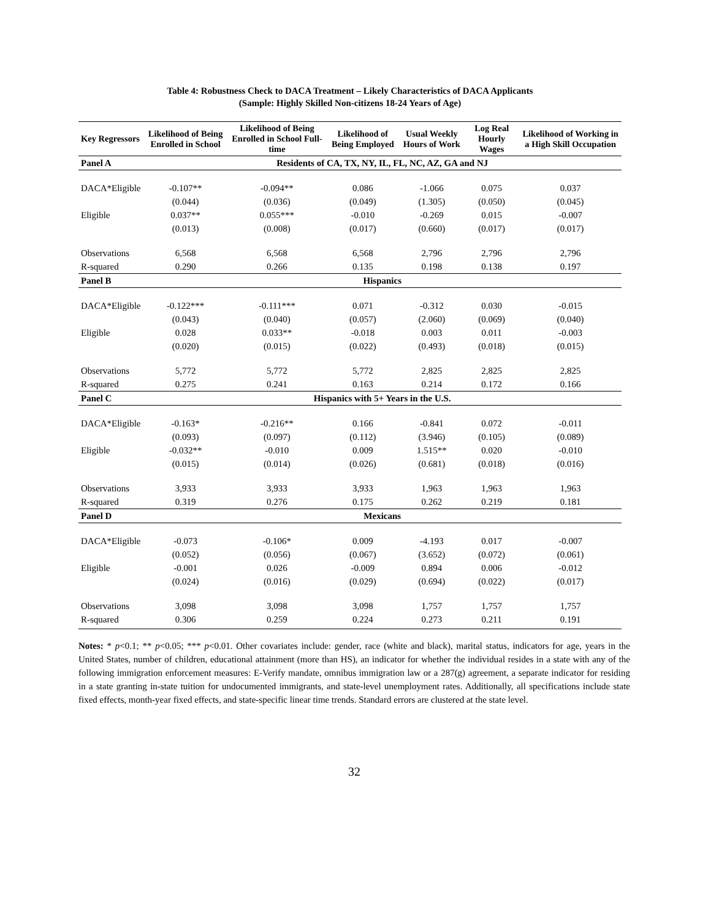Table 4: Robustness Check to DACA Treatment – Likely Characteristics of DACA Applicants
(Sample: Highly Skilled Non-citizens 18-24 Years of Age)
| Key Regressors | Likelihood of Being Enrolled in School | Likelihood of Being Enrolled in School Full-time | Likelihood of Being Employed | Usual Weekly Hours of Work | Log Real Hourly Wages | Likelihood of Working in a High Skill Occupation |
| --- | --- | --- | --- | --- | --- | --- |
| Panel A | Residents of CA, TX, NY, IL, FL, NC, AZ, GA and NJ | | | | | |
| DACA*Eligible | -0.107** | -0.094** | 0.086 | -1.066 | 0.075 | 0.037 |
| | (0.044) | (0.036) | (0.049) | (1.305) | (0.050) | (0.045) |
| Eligible | 0.037** | 0.055*** | -0.010 | -0.269 | 0.015 | -0.007 |
| | (0.013) | (0.008) | (0.017) | (0.660) | (0.017) | (0.017) |
| Observations | 6,568 | 6,568 | 6,568 | 2,796 | 2,796 | 2,796 |
| R-squared | 0.290 | 0.266 | 0.135 | 0.198 | 0.138 | 0.197 |
| Panel B | Hispanics | | | | | |
| DACA*Eligible | -0.122*** | -0.111*** | 0.071 | -0.312 | 0.030 | -0.015 |
| | (0.043) | (0.040) | (0.057) | (2.060) | (0.069) | (0.040) |
| Eligible | 0.028 | 0.033** | -0.018 | 0.003 | 0.011 | -0.003 |
| | (0.020) | (0.015) | (0.022) | (0.493) | (0.018) | (0.015) |
| Observations | 5,772 | 5,772 | 5,772 | 2,825 | 2,825 | 2,825 |
| R-squared | 0.275 | 0.241 | 0.163 | 0.214 | 0.172 | 0.166 |
| Panel C | Hispanics with 5+ Years in the U.S. | | | | | |
| DACA*Eligible | -0.163* | -0.216** | 0.166 | -0.841 | 0.072 | -0.011 |
| | (0.093) | (0.097) | (0.112) | (3.946) | (0.105) | (0.089) |
| Eligible | -0.032** | -0.010 | 0.009 | 1.515** | 0.020 | -0.010 |
| | (0.015) | (0.014) | (0.026) | (0.681) | (0.018) | (0.016) |
| Observations | 3,933 | 3,933 | 3,933 | 1,963 | 1,963 | 1,963 |
| R-squared | 0.319 | 0.276 | 0.175 | 0.262 | 0.219 | 0.181 |
| Panel D | Mexicans | | | | | |
| DACA*Eligible | -0.073 | -0.106* | 0.009 | -4.193 | 0.017 | -0.007 |
| | (0.052) | (0.056) | (0.067) | (3.652) | (0.072) | (0.061) |
| Eligible | -0.001 | 0.026 | -0.009 | 0.894 | 0.006 | -0.012 |
| | (0.024) | (0.016) | (0.029) | (0.694) | (0.022) | (0.017) |
| Observations | 3,098 | 3,098 | 3,098 | 1,757 | 1,757 | 1,757 |
| R-squared | 0.306 | 0.259 | 0.224 | 0.273 | 0.211 | 0.191 |
Notes: * p<0.1; ** p<0.05; *** p<0.01. Other covariates include: gender, race (white and black), marital status, indicators for age, years in the United States, number of children, educational attainment (more than HS), an indicator for whether the individual resides in a state with any of the following immigration enforcement measures: E-Verify mandate, omnibus immigration law or a 287(g) agreement, a separate indicator for residing in a state granting in-state tuition for undocumented immigrants, and state-level unemployment rates. Additionally, all specifications include state fixed effects, month-year fixed effects, and state-specific linear time trends. Standard errors are clustered at the state level.
32